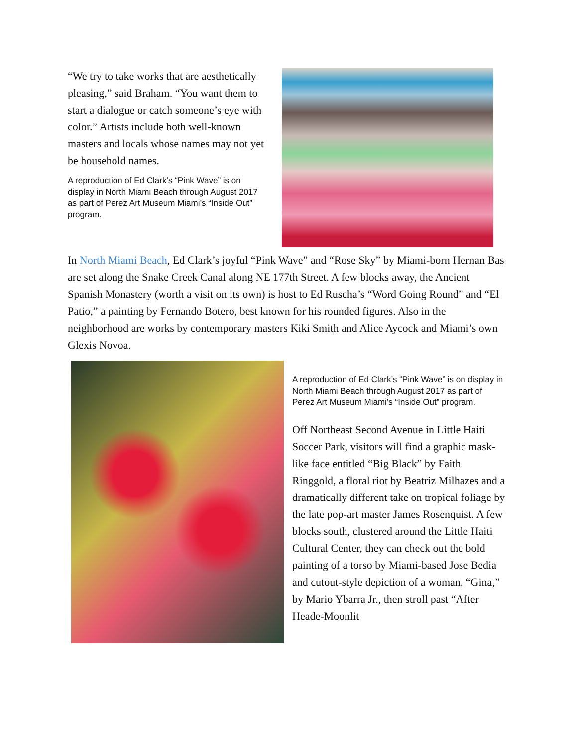“We try to take works that are aesthetically pleasing,” said Braham. “You want them to start a dialogue or catch someone’s eye with color.” Artists include both well-known masters and locals whose names may not yet be household names.
A reproduction of Ed Clark’s “Pink Wave” is on display in North Miami Beach through August 2017 as part of Perez Art Museum Miami’s “Inside Out” program.
In North Miami Beach, Ed Clark’s joyful “Pink Wave” and “Rose Sky” by Miami-born Hernan Bas are set along the Snake Creek Canal along NE 177th Street. A few blocks away, the Ancient Spanish Monastery (worth a visit on its own) is host to Ed Ruscha’s “Word Going Round” and “El Patio,” a painting by Fernando Botero, best known for his rounded figures. Also in the neighborhood are works by contemporary masters Kiki Smith and Alice Aycock and Miami’s own Glexis Novoa.
A reproduction of Ed Clark’s “Pink Wave” is on display in North Miami Beach through August 2017 as part of Perez Art Museum Miami’s “Inside Out” program.
Off Northeast Second Avenue in Little Haiti Soccer Park, visitors will find a graphic mask-like face entitled “Big Black” by Faith Ringgold, a floral riot by Beatriz Milhazes and a dramatically different take on tropical foliage by the late pop-art master James Rosenquist. A few blocks south, clustered around the Little Haiti Cultural Center, they can check out the bold painting of a torso by Miami-based Jose Bedia and cutout-style depiction of a woman, “Gina,” by Mario Ybarra Jr., then stroll past “After Heade-Moonlit